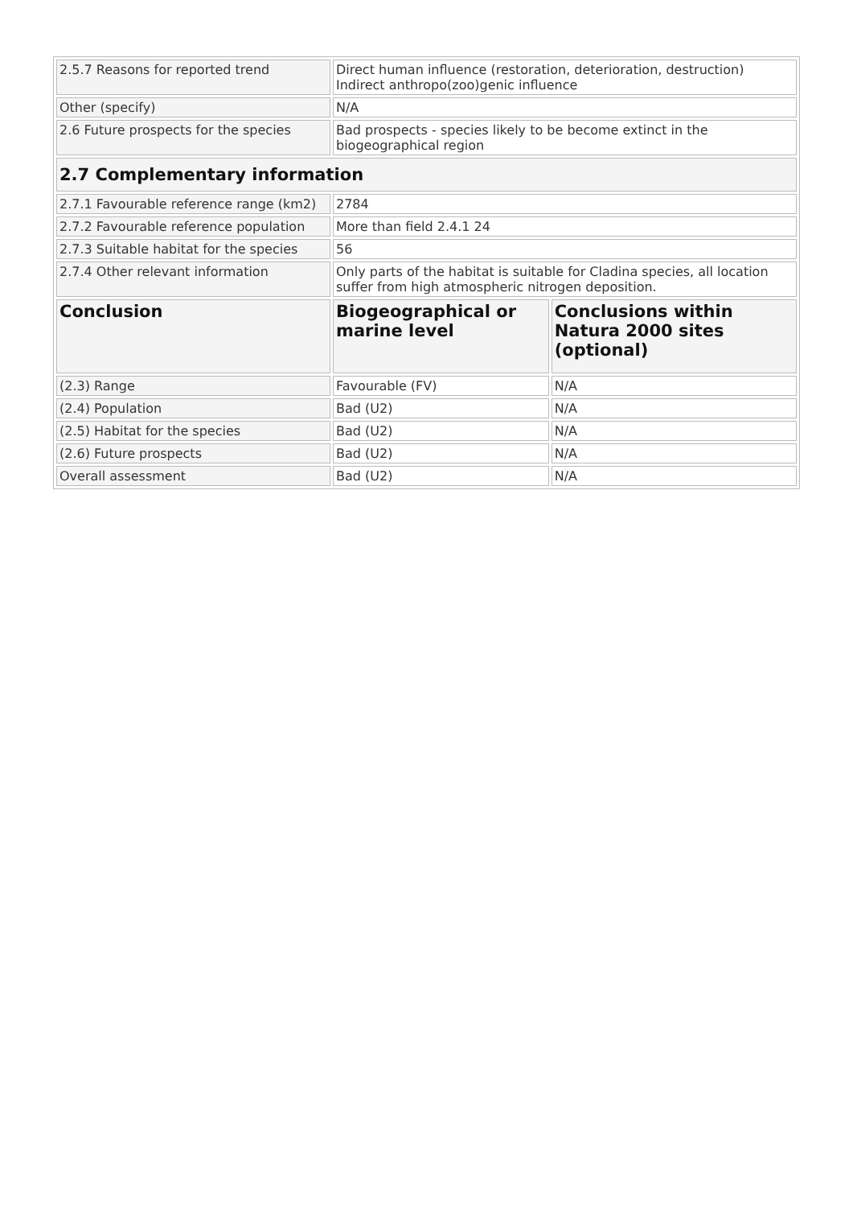| 2.5.7 Reasons for reported trend | Direct human influence (restoration, deterioration, destruction) Indirect anthropo(zoo)genic influence | |
| Other (specify) | N/A | |
| 2.6 Future prospects for the species | Bad prospects - species likely to be become extinct in the biogeographical region | |
| 2.7 Complementary information | | |
| 2.7.1 Favourable reference range (km2) | 2784 | |
| 2.7.2 Favourable reference population | More than field 2.4.1 24 | |
| 2.7.3 Suitable habitat for the species | 56 | |
| 2.7.4 Other relevant information | Only parts of the habitat is suitable for Cladina species, all location suffer from high atmospheric nitrogen deposition. | |
| Conclusion | Biogeographical or marine level | Conclusions within Natura 2000 sites (optional) |
| (2.3) Range | Favourable (FV) | N/A |
| (2.4) Population | Bad (U2) | N/A |
| (2.5) Habitat for the species | Bad (U2) | N/A |
| (2.6) Future prospects | Bad (U2) | N/A |
| Overall assessment | Bad (U2) | N/A |